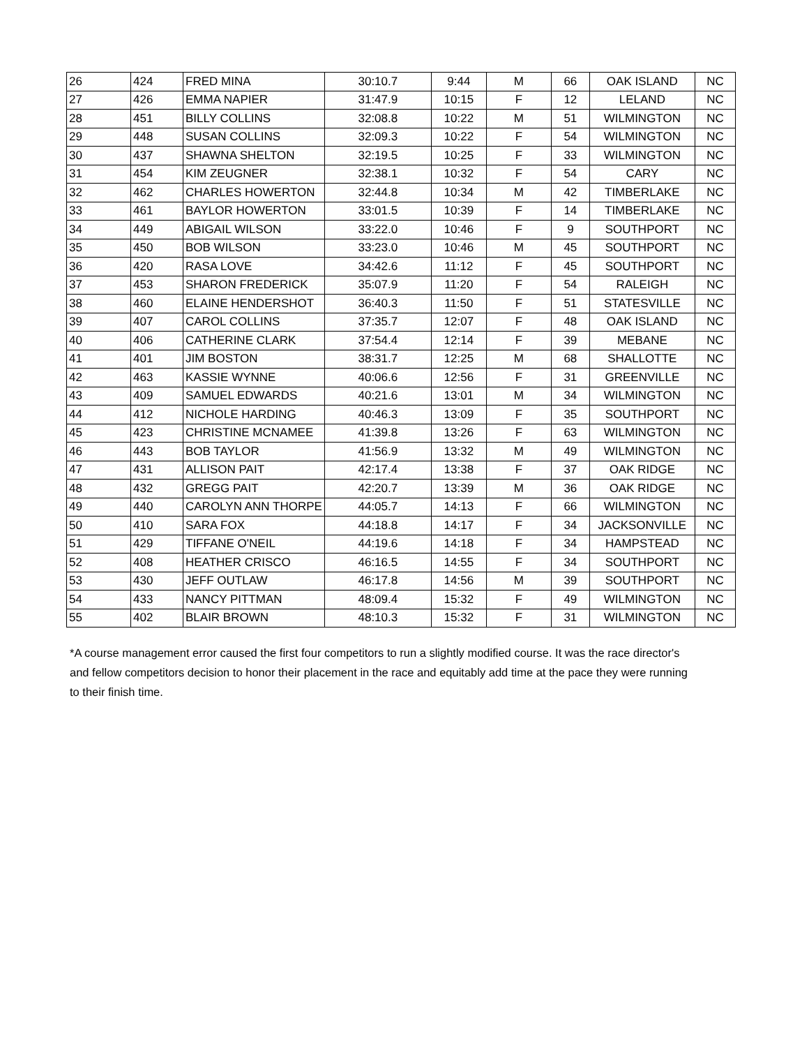| 26 | 424 | FRED MINA | 30:10.7 | 9:44 | M | 66 | OAK ISLAND | NC |
| 27 | 426 | EMMA NAPIER | 31:47.9 | 10:15 | F | 12 | LELAND | NC |
| 28 | 451 | BILLY COLLINS | 32:08.8 | 10:22 | M | 51 | WILMINGTON | NC |
| 29 | 448 | SUSAN COLLINS | 32:09.3 | 10:22 | F | 54 | WILMINGTON | NC |
| 30 | 437 | SHAWNA SHELTON | 32:19.5 | 10:25 | F | 33 | WILMINGTON | NC |
| 31 | 454 | KIM ZEUGNER | 32:38.1 | 10:32 | F | 54 | CARY | NC |
| 32 | 462 | CHARLES HOWERTON | 32:44.8 | 10:34 | M | 42 | TIMBERLAKE | NC |
| 33 | 461 | BAYLOR HOWERTON | 33:01.5 | 10:39 | F | 14 | TIMBERLAKE | NC |
| 34 | 449 | ABIGAIL WILSON | 33:22.0 | 10:46 | F | 9 | SOUTHPORT | NC |
| 35 | 450 | BOB WILSON | 33:23.0 | 10:46 | M | 45 | SOUTHPORT | NC |
| 36 | 420 | RASA LOVE | 34:42.6 | 11:12 | F | 45 | SOUTHPORT | NC |
| 37 | 453 | SHARON FREDERICK | 35:07.9 | 11:20 | F | 54 | RALEIGH | NC |
| 38 | 460 | ELAINE HENDERSHOT | 36:40.3 | 11:50 | F | 51 | STATESVILLE | NC |
| 39 | 407 | CAROL COLLINS | 37:35.7 | 12:07 | F | 48 | OAK ISLAND | NC |
| 40 | 406 | CATHERINE CLARK | 37:54.4 | 12:14 | F | 39 | MEBANE | NC |
| 41 | 401 | JIM BOSTON | 38:31.7 | 12:25 | M | 68 | SHALLOTTE | NC |
| 42 | 463 | KASSIE WYNNE | 40:06.6 | 12:56 | F | 31 | GREENVILLE | NC |
| 43 | 409 | SAMUEL EDWARDS | 40:21.6 | 13:01 | M | 34 | WILMINGTON | NC |
| 44 | 412 | NICHOLE HARDING | 40:46.3 | 13:09 | F | 35 | SOUTHPORT | NC |
| 45 | 423 | CHRISTINE MCNAMEE | 41:39.8 | 13:26 | F | 63 | WILMINGTON | NC |
| 46 | 443 | BOB TAYLOR | 41:56.9 | 13:32 | M | 49 | WILMINGTON | NC |
| 47 | 431 | ALLISON PAIT | 42:17.4 | 13:38 | F | 37 | OAK RIDGE | NC |
| 48 | 432 | GREGG PAIT | 42:20.7 | 13:39 | M | 36 | OAK RIDGE | NC |
| 49 | 440 | CAROLYN ANN THORPE | 44:05.7 | 14:13 | F | 66 | WILMINGTON | NC |
| 50 | 410 | SARA FOX | 44:18.8 | 14:17 | F | 34 | JACKSONVILLE | NC |
| 51 | 429 | TIFFANE O'NEIL | 44:19.6 | 14:18 | F | 34 | HAMPSTEAD | NC |
| 52 | 408 | HEATHER CRISCO | 46:16.5 | 14:55 | F | 34 | SOUTHPORT | NC |
| 53 | 430 | JEFF OUTLAW | 46:17.8 | 14:56 | M | 39 | SOUTHPORT | NC |
| 54 | 433 | NANCY PITTMAN | 48:09.4 | 15:32 | F | 49 | WILMINGTON | NC |
| 55 | 402 | BLAIR BROWN | 48:10.3 | 15:32 | F | 31 | WILMINGTON | NC |
*A course management error caused the first four competitors to run a slightly modified course. It was the race director's and fellow competitors decision to honor their placement in the race and equitably add time at the pace they were running to their finish time.